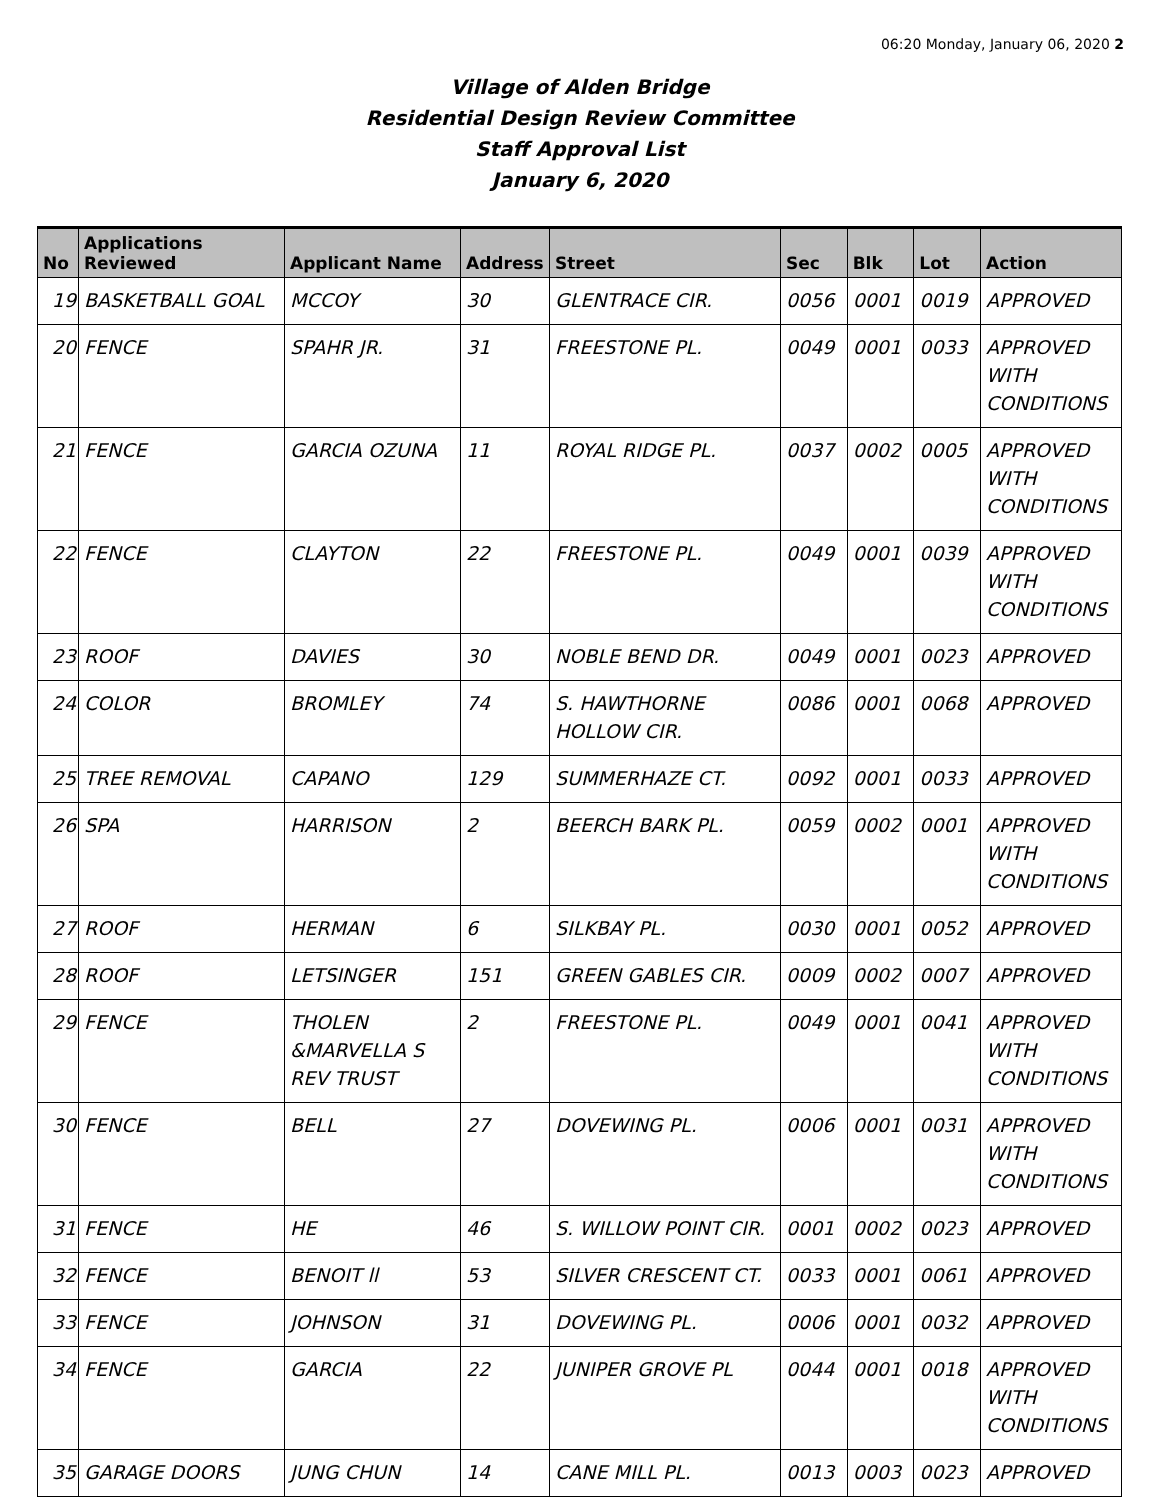06:20 Monday, January 06, 2020 2
Village of Alden Bridge
Residential Design Review Committee
Staff Approval List
January 6, 2020
| No | Applications Reviewed | Applicant Name | Address | Street | Sec | Blk | Lot | Action |
| --- | --- | --- | --- | --- | --- | --- | --- | --- |
| 19 | BASKETBALL GOAL | MCCOY | 30 | GLENTRACE CIR. | 0056 | 0001 | 0019 | APPROVED |
| 20 | FENCE | SPAHR JR. | 31 | FREESTONE PL. | 0049 | 0001 | 0033 | APPROVED WITH CONDITIONS |
| 21 | FENCE | GARCIA OZUNA | 11 | ROYAL RIDGE PL. | 0037 | 0002 | 0005 | APPROVED WITH CONDITIONS |
| 22 | FENCE | CLAYTON | 22 | FREESTONE PL. | 0049 | 0001 | 0039 | APPROVED WITH CONDITIONS |
| 23 | ROOF | DAVIES | 30 | NOBLE BEND DR. | 0049 | 0001 | 0023 | APPROVED |
| 24 | COLOR | BROMLEY | 74 | S. HAWTHORNE HOLLOW CIR. | 0086 | 0001 | 0068 | APPROVED |
| 25 | TREE REMOVAL | CAPANO | 129 | SUMMERHAZE CT. | 0092 | 0001 | 0033 | APPROVED |
| 26 | SPA | HARRISON | 2 | BEERCH BARK PL. | 0059 | 0002 | 0001 | APPROVED WITH CONDITIONS |
| 27 | ROOF | HERMAN | 6 | SILKBAY PL. | 0030 | 0001 | 0052 | APPROVED |
| 28 | ROOF | LETSINGER | 151 | GREEN GABLES CIR. | 0009 | 0002 | 0007 | APPROVED |
| 29 | FENCE | THOLEN &MARVELLA S REV TRUST | 2 | FREESTONE PL. | 0049 | 0001 | 0041 | APPROVED WITH CONDITIONS |
| 30 | FENCE | BELL | 27 | DOVEWING PL. | 0006 | 0001 | 0031 | APPROVED WITH CONDITIONS |
| 31 | FENCE | HE | 46 | S. WILLOW POINT CIR. | 0001 | 0002 | 0023 | APPROVED |
| 32 | FENCE | BENOIT ll | 53 | SILVER CRESCENT CT. | 0033 | 0001 | 0061 | APPROVED |
| 33 | FENCE | JOHNSON | 31 | DOVEWING PL. | 0006 | 0001 | 0032 | APPROVED |
| 34 | FENCE | GARCIA | 22 | JUNIPER GROVE PL | 0044 | 0001 | 0018 | APPROVED WITH CONDITIONS |
| 35 | GARAGE DOORS | JUNG CHUN | 14 | CANE MILL PL. | 0013 | 0003 | 0023 | APPROVED |